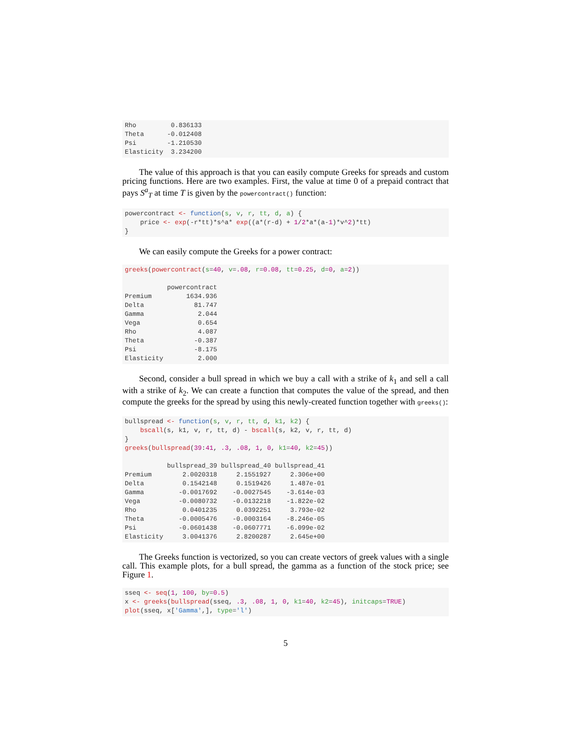Rho         0.836133
Theta      -0.012408
Psi        -1.210530
Elasticity  3.234200
The value of this approach is that you can easily compute Greeks for spreads and custom pricing functions. Here are two examples. First, the value at time 0 of a prepaid contract that pays S<sup>a</sup><sub>T</sub> at time T is given by the powercontract() function:
powercontract <- function(s, v, r, tt, d, a) {
    price <- exp(-r*tt)*s^a* exp((a*(r-d) + 1/2*a*(a-1)*v^2)*tt)
}
We can easily compute the Greeks for a power contract:
greeks(powercontract(s=40, v=.08, r=0.08, tt=0.25, d=0, a=2))

           powercontract
Premium         1634.936
Delta             81.747
Gamma              2.044
Vega               0.654
Rho                4.087
Theta             -0.387
Psi               -8.175
Elasticity         2.000
Second, consider a bull spread in which we buy a call with a strike of k<sub>1</sub> and sell a call with a strike of k<sub>2</sub>. We can create a function that computes the value of the spread, and then compute the greeks for the spread by using this newly-created function together with greeks():
bullspread <- function(s, v, r, tt, d, k1, k2) {
    bscall(s, k1, v, r, tt, d) - bscall(s, k2, v, r, tt, d)
}
greeks(bullspread(39:41, .3, .08, 1, 0, k1=40, k2=45))

           bullspread_39 bullspread_40 bullspread_41
Premium        2.0020318     2.1551927     2.306e+00
Delta          0.1542148     0.1519426     1.487e-01
Gamma         -0.0017692    -0.0027545    -3.614e-03
Vega          -0.0080732    -0.0132218    -1.822e-02
Rho            0.0401235     0.0392251     3.793e-02
Theta         -0.0005476    -0.0003164    -8.246e-05
Psi           -0.0601438    -0.0607771    -6.099e-02
Elasticity     3.0041376     2.8200287     2.645e+00
The Greeks function is vectorized, so you can create vectors of greek values with a single call. This example plots, for a bull spread, the gamma as a function of the stock price; see Figure 1.
sseq <- seq(1, 100, by=0.5)
x <- greeks(bullspread(sseq, .3, .08, 1, 0, k1=40, k2=45), initcaps=TRUE)
plot(sseq, x['Gamma',], type='l')
5